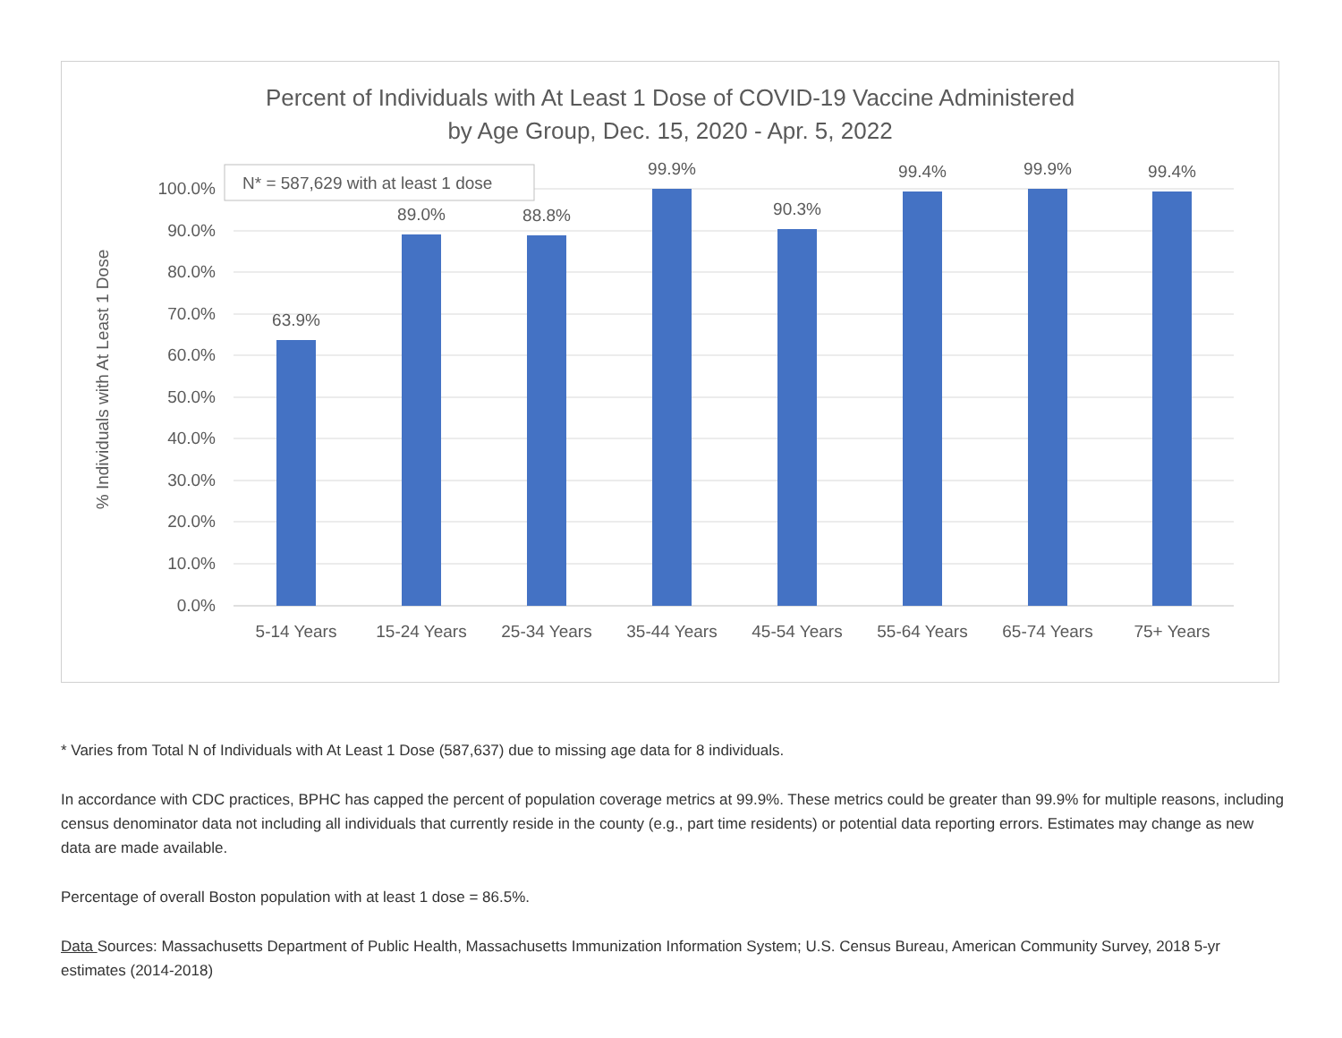Percent of Individuals with At Least 1 Dose of COVID-19 Vaccine Administered
by Age Group, Dec. 15, 2020 - Apr. 5, 2022
100.0%
90.0%
80.0%
70.0%
60.0%
50.0%
40.0%
30.0%
20.0%
10.0%
0.0%
% Individuals with At Least 1 Dose
63.9%
89.0%
88.8%
99.9%
90.3%
99.4%
99.9%
99.4%
5-14 Years
15-24 Years
25-34 Years
35-44 Years
45-54 Years
55-64 Years
65-74 Years
75+ Years
N* = 587,629 with at least 1 dose
* Varies from Total N of Individuals with At Least 1 Dose (587,637) due to missing age data for 8 individuals.
In accordance with CDC practices, BPHC has capped the percent of population coverage metrics at 99.9%. These metrics could be greater than 99.9% for multiple reasons, including census denominator data not including all individuals that currently reside in the county (e.g., part time residents) or potential data reporting errors. Estimates may change as new data are made available.
Percentage of overall Boston population with at least 1 dose = 86.5%.
Data Sources: Massachusetts Department of Public Health, Massachusetts Immunization Information System; U.S. Census Bureau, American Community Survey, 2018 5-yr estimates (2014-2018)